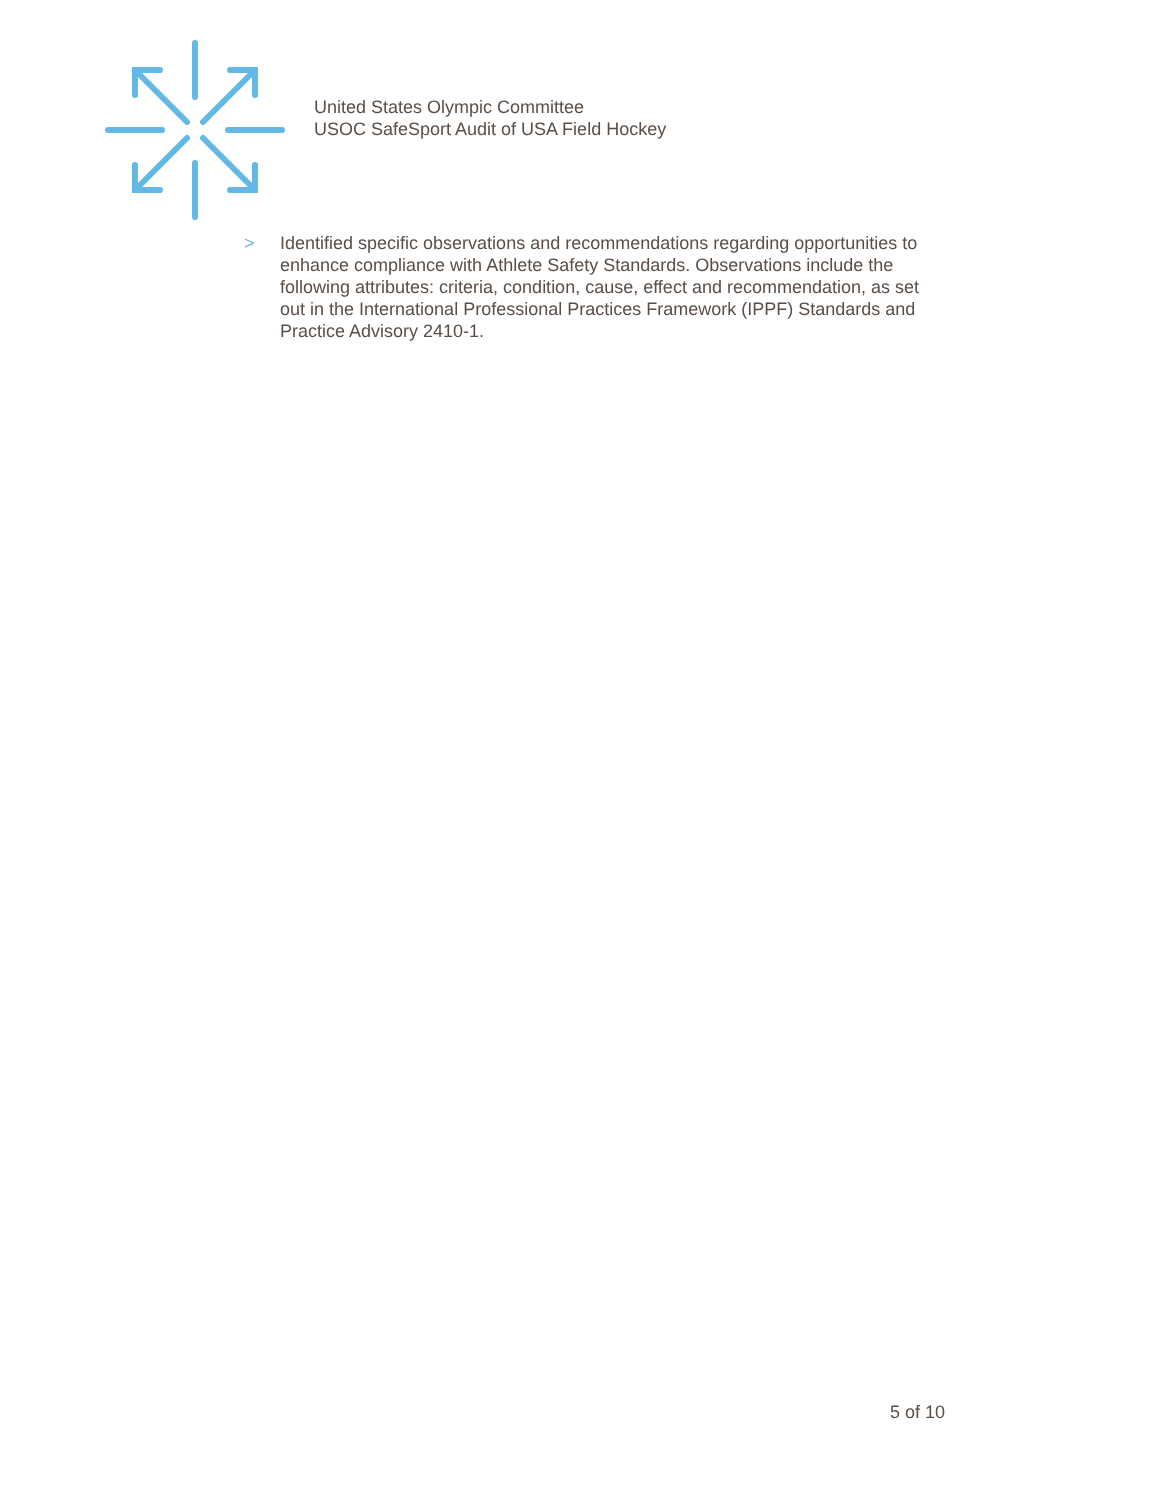United States Olympic Committee
USOC SafeSport Audit of USA Field Hockey
> Identified specific observations and recommendations regarding opportunities to enhance compliance with Athlete Safety Standards. Observations include the following attributes: criteria, condition, cause, effect and recommendation, as set out in the International Professional Practices Framework (IPPF) Standards and Practice Advisory 2410-1.
5 of 10